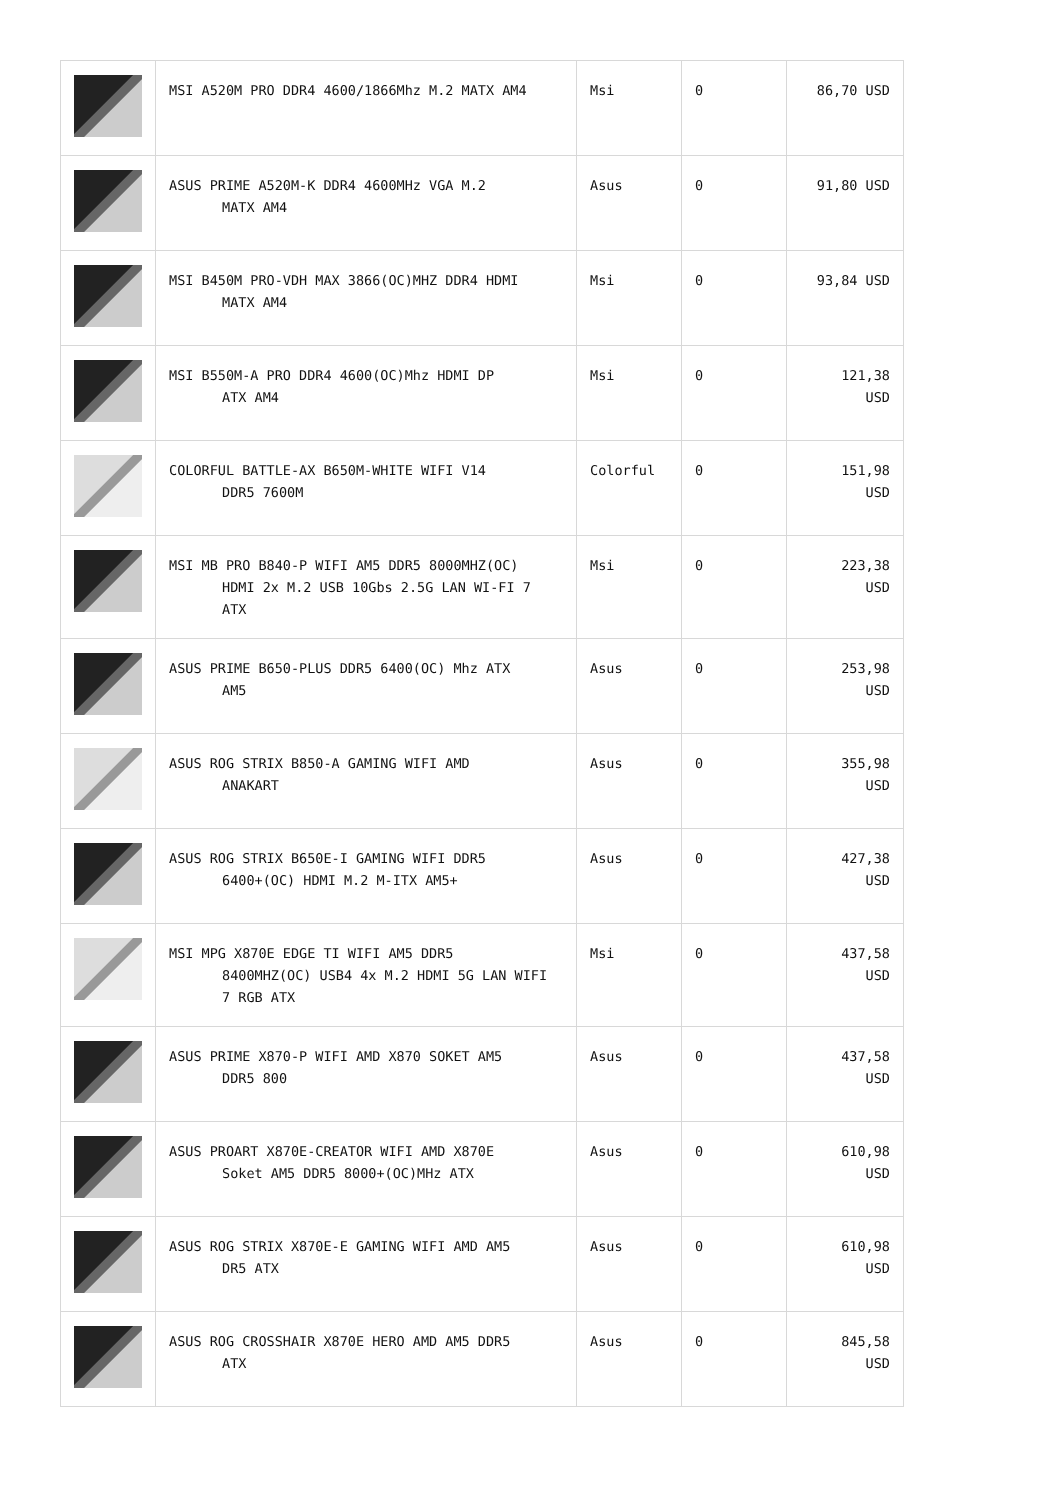| | MSI A520M PRO DDR4 4600/1866Mhz M.2 MATX AM4 | Msi | 0 | 86,70 USD |
| | ASUS PRIME A520M-K DDR4 4600MHz VGA M.2 MATX AM4 | Asus | 0 | 91,80 USD |
| | MSI B450M PRO-VDH MAX 3866(OC)MHZ DDR4 HDMI MATX AM4 | Msi | 0 | 93,84 USD |
| | MSI B550M-A PRO DDR4 4600(OC)Mhz HDMI DP ATX AM4 | Msi | 0 | 121,38 USD |
| | COLORFUL BATTLE-AX B650M-WHITE WIFI V14 DDR5 7600M | Colorful | 0 | 151,98 USD |
| | MSI MB PRO B840-P WIFI AM5 DDR5 8000MHZ(OC) HDMI 2x M.2 USB 10Gbs 2.5G LAN WI-FI 7 ATX | Msi | 0 | 223,38 USD |
| | ASUS PRIME B650-PLUS DDR5 6400(OC) Mhz ATX AM5 | Asus | 0 | 253,98 USD |
| | ASUS ROG STRIX B850-A GAMING WIFI AMD ANAKART | Asus | 0 | 355,98 USD |
| | ASUS ROG STRIX B650E-I GAMING WIFI DDR5 6400+(OC) HDMI M.2 M-ITX AM5+ | Asus | 0 | 427,38 USD |
| | MSI MPG X870E EDGE TI WIFI AM5 DDR5 8400MHZ(OC) USB4 4x M.2 HDMI 5G LAN WIFI 7 RGB ATX | Msi | 0 | 437,58 USD |
| | ASUS PRIME X870-P WIFI AMD X870 SOKET AM5 DDR5 800 | Asus | 0 | 437,58 USD |
| | ASUS PROART X870E-CREATOR WIFI AMD X870E Soket AM5 DDR5 8000+(OC)MHz ATX | Asus | 0 | 610,98 USD |
| | ASUS ROG STRIX X870E-E GAMING WIFI AMD AM5 DR5 ATX | Asus | 0 | 610,98 USD |
| | ASUS ROG CROSSHAIR X870E HERO AMD AM5 DDR5 ATX | Asus | 0 | 845,58 USD |